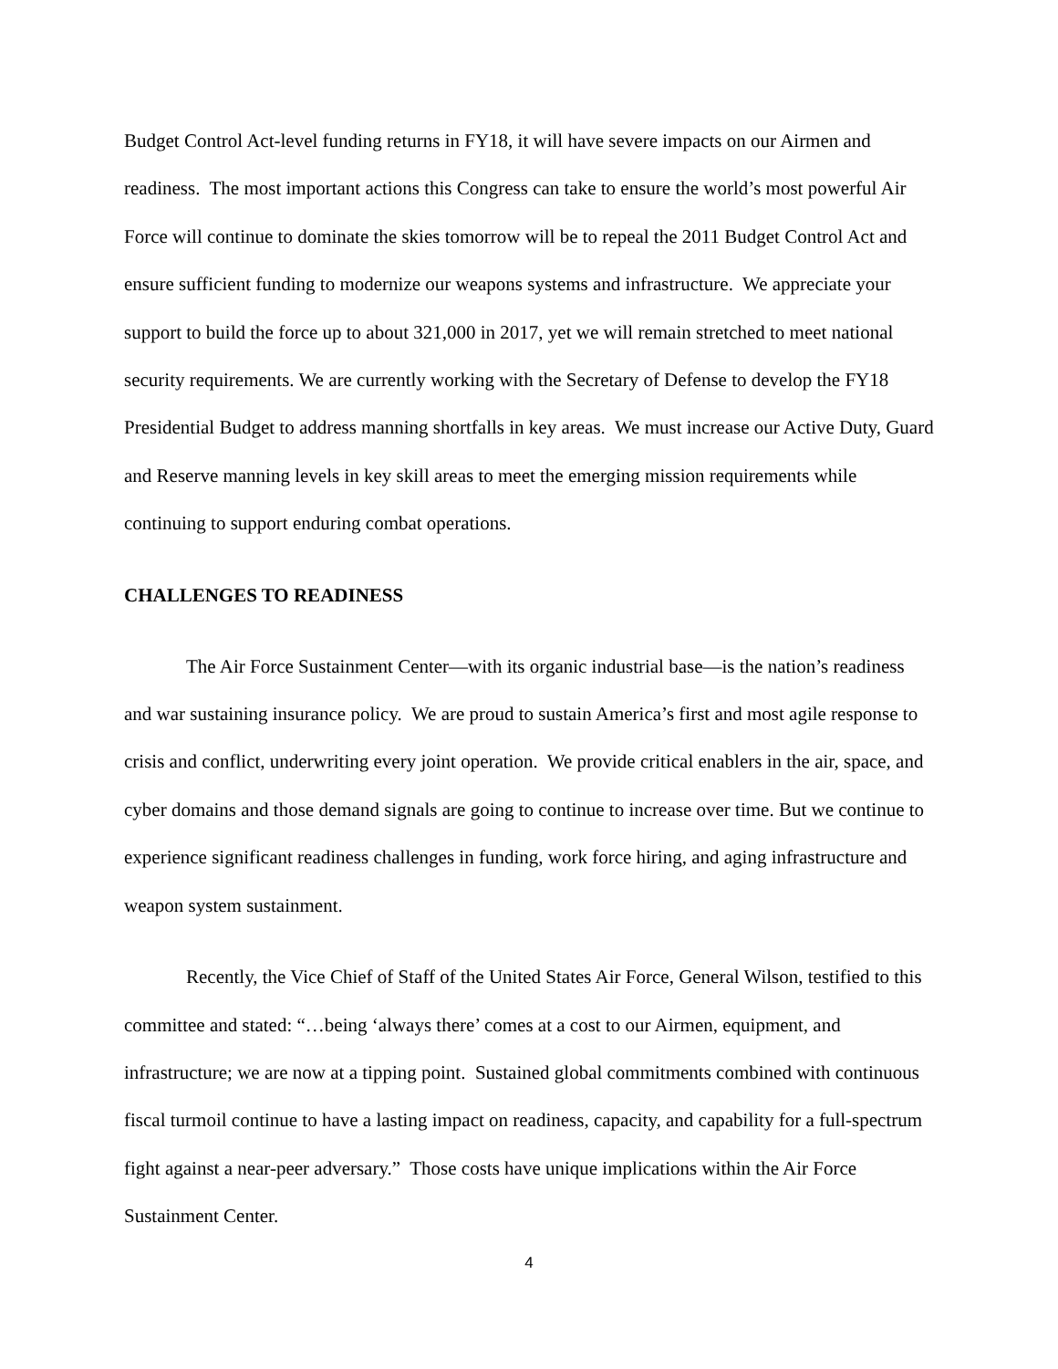Budget Control Act-level funding returns in FY18, it will have severe impacts on our Airmen and readiness. The most important actions this Congress can take to ensure the world’s most powerful Air Force will continue to dominate the skies tomorrow will be to repeal the 2011 Budget Control Act and ensure sufficient funding to modernize our weapons systems and infrastructure. We appreciate your support to build the force up to about 321,000 in 2017, yet we will remain stretched to meet national security requirements. We are currently working with the Secretary of Defense to develop the FY18 Presidential Budget to address manning shortfalls in key areas. We must increase our Active Duty, Guard and Reserve manning levels in key skill areas to meet the emerging mission requirements while continuing to support enduring combat operations.
CHALLENGES TO READINESS
The Air Force Sustainment Center—with its organic industrial base—is the nation’s readiness and war sustaining insurance policy. We are proud to sustain America’s first and most agile response to crisis and conflict, underwriting every joint operation. We provide critical enablers in the air, space, and cyber domains and those demand signals are going to continue to increase over time. But we continue to experience significant readiness challenges in funding, work force hiring, and aging infrastructure and weapon system sustainment.
Recently, the Vice Chief of Staff of the United States Air Force, General Wilson, testified to this committee and stated: “…being ‘always there’ comes at a cost to our Airmen, equipment, and infrastructure; we are now at a tipping point. Sustained global commitments combined with continuous fiscal turmoil continue to have a lasting impact on readiness, capacity, and capability for a full-spectrum fight against a near-peer adversary.” Those costs have unique implications within the Air Force Sustainment Center.
4